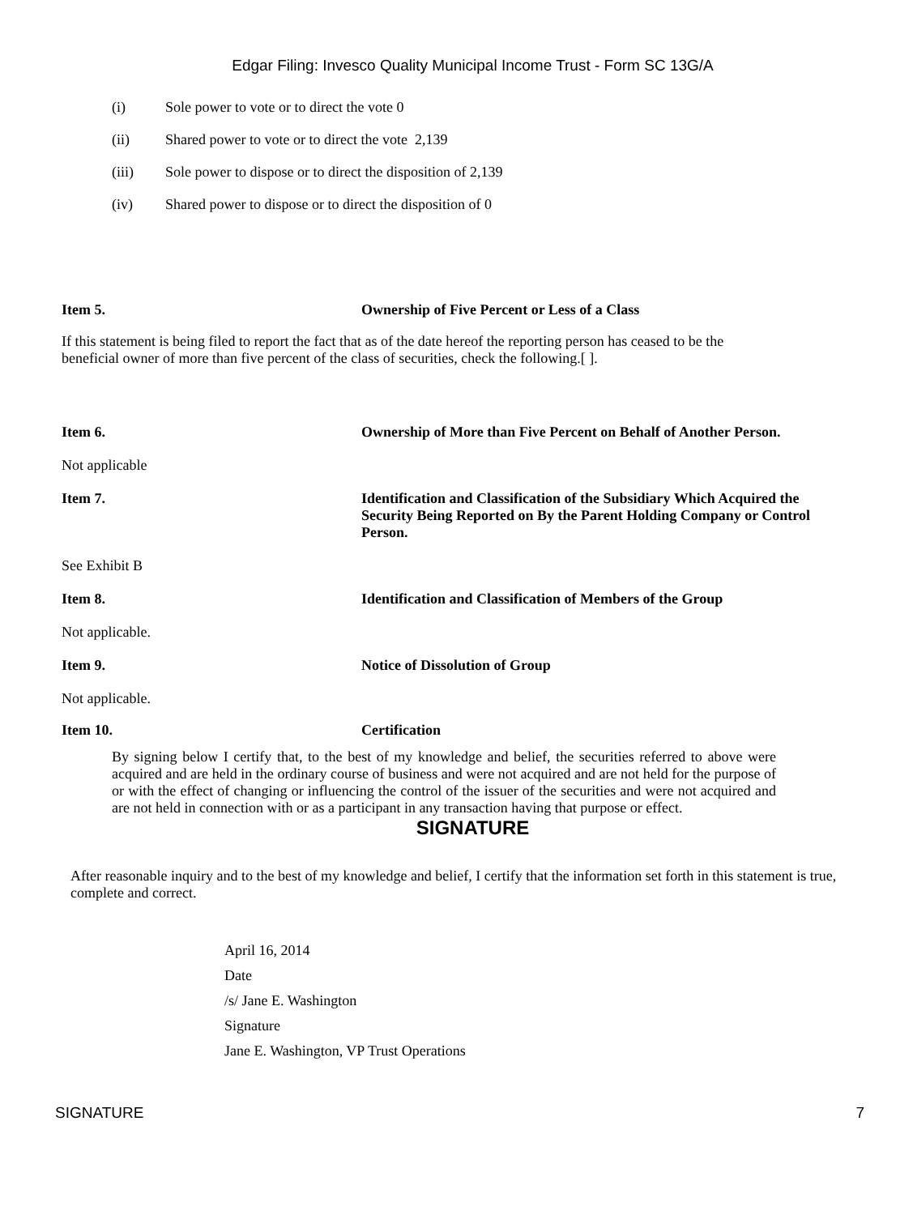Edgar Filing: Invesco Quality Municipal Income Trust - Form SC 13G/A
(i) Sole power to vote or to direct the vote 0
(ii) Shared power to vote or to direct the vote 2,139
(iii) Sole power to dispose or to direct the disposition of 2,139
(iv) Shared power to dispose or to direct the disposition of 0
Item 5. Ownership of Five Percent or Less of a Class
If this statement is being filed to report the fact that as of the date hereof the reporting person has ceased to be the beneficial owner of more than five percent of the class of securities, check the following.[ ].
Item 6.
Ownership of More than Five Percent on Behalf of Another Person.
Not applicable
Item 7. Identification and Classification of the Subsidiary Which Acquired the Security Being Reported on By the Parent Holding Company or Control Person.
See Exhibit B
Item 8. Identification and Classification of Members of the Group
Not applicable.
Item 9. Notice of Dissolution of Group
Not applicable.
Item 10. Certification
By signing below I certify that, to the best of my knowledge and belief, the securities referred to above were acquired and are held in the ordinary course of business and were not acquired and are not held for the purpose of or with the effect of changing or influencing the control of the issuer of the securities and were not acquired and are not held in connection with or as a participant in any transaction having that purpose or effect.
SIGNATURE
After reasonable inquiry and to the best of my knowledge and belief, I certify that the information set forth in this statement is true, complete and correct.
April 16, 2014
Date
/s/ Jane E. Washington
Signature
Jane E. Washington, VP Trust Operations
SIGNATURE 7